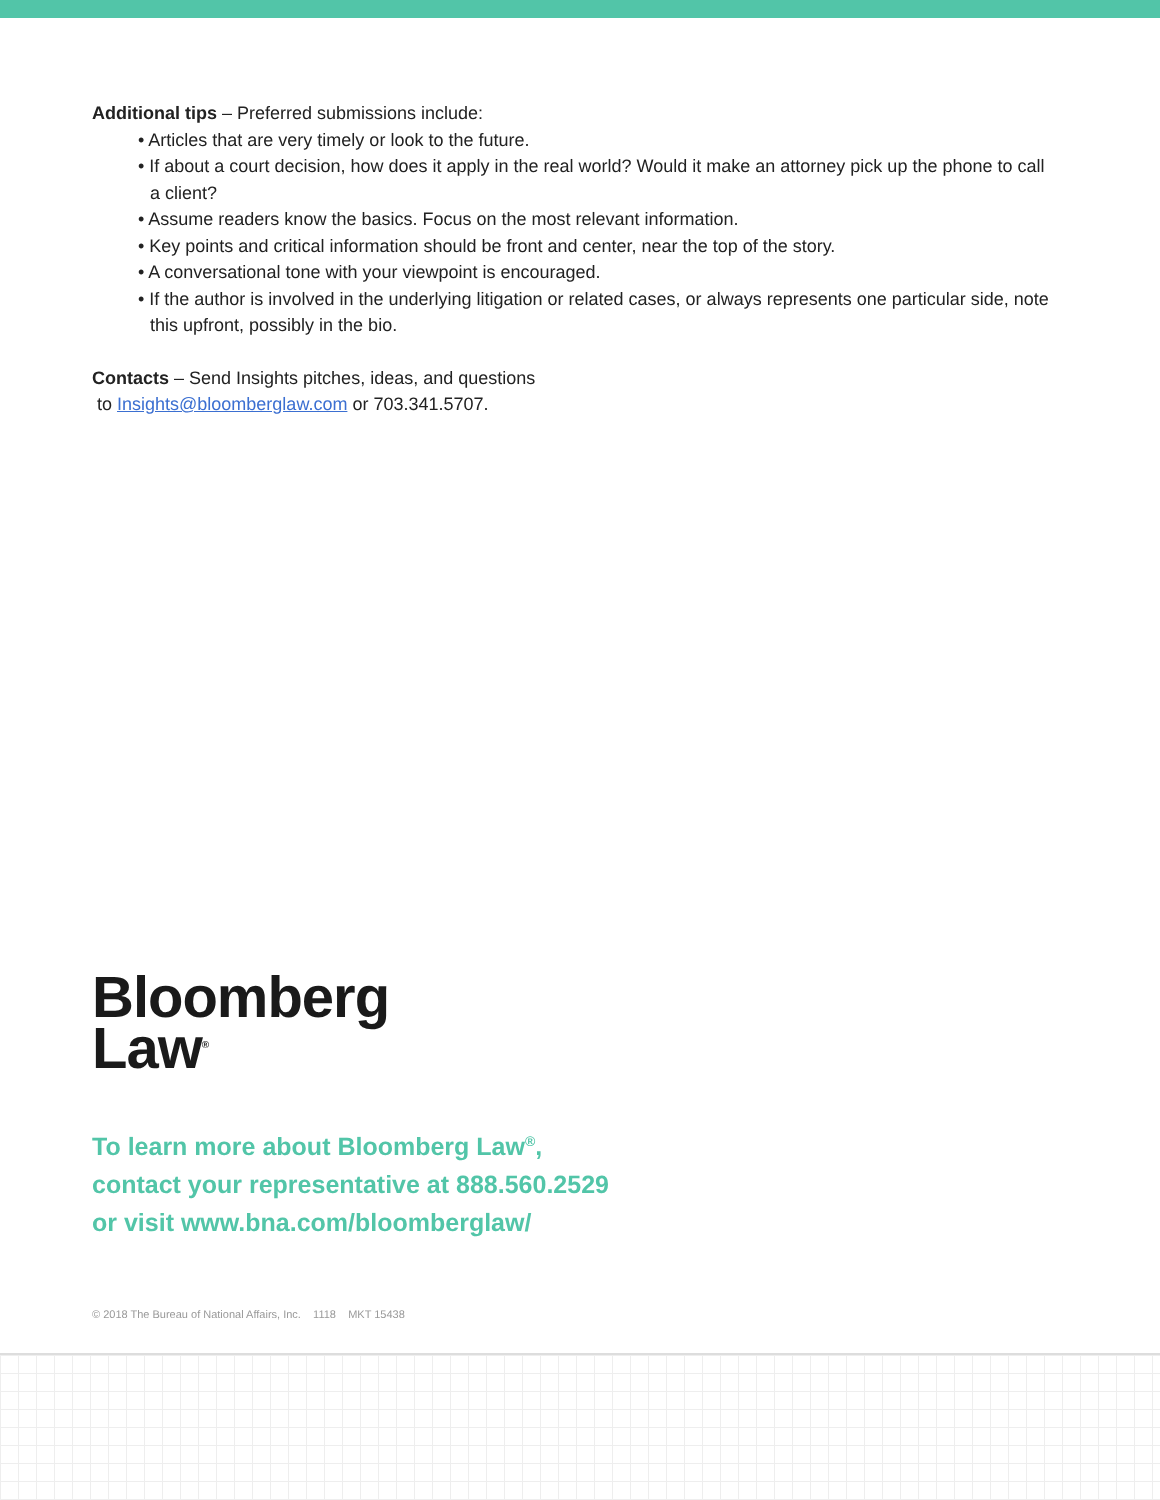Additional tips – Preferred submissions include:
• Articles that are very timely or look to the future.
• If about a court decision, how does it apply in the real world? Would it make an attorney pick up the phone to call a client?
• Assume readers know the basics. Focus on the most relevant information.
• Key points and critical information should be front and center, near the top of the story.
• A conversational tone with your viewpoint is encouraged.
• If the author is involved in the underlying litigation or related cases, or always represents one particular side, note this upfront, possibly in the bio.
Contacts – Send Insights pitches, ideas, and questions
to Insights@bloomberglaw.com or 703.341.5707.
Bloomberg
Law<sup>®</sup>
To learn more about Bloomberg Law<sup>®</sup>,
contact your representative at 888.560.2529
or visit www.bna.com/bloomberglaw/
© 2018 The Bureau of National Affairs, Inc. 1118 MKT 15438